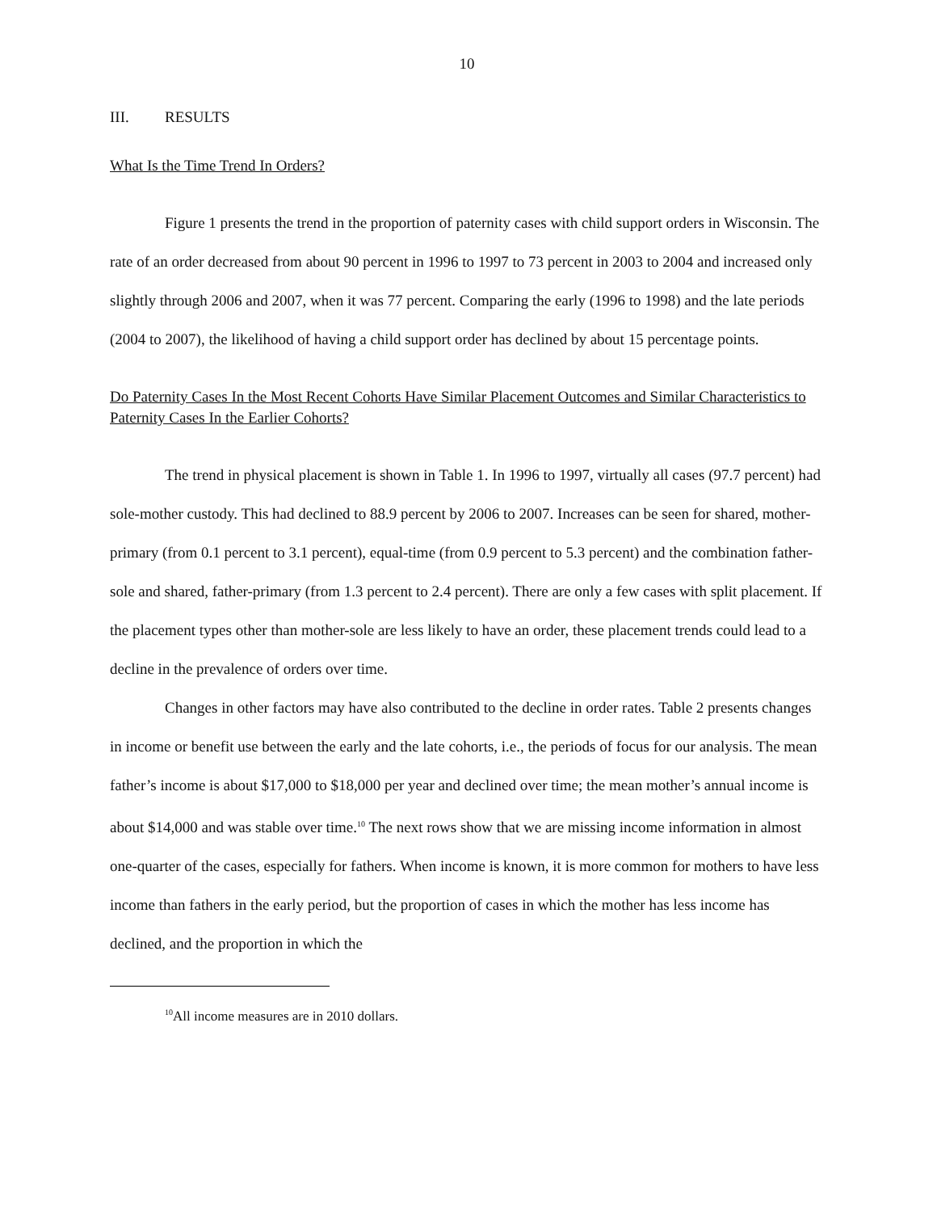10
III. RESULTS
What Is the Time Trend In Orders?
Figure 1 presents the trend in the proportion of paternity cases with child support orders in Wisconsin. The rate of an order decreased from about 90 percent in 1996 to 1997 to 73 percent in 2003 to 2004 and increased only slightly through 2006 and 2007, when it was 77 percent. Comparing the early (1996 to 1998) and the late periods (2004 to 2007), the likelihood of having a child support order has declined by about 15 percentage points.
Do Paternity Cases In the Most Recent Cohorts Have Similar Placement Outcomes and Similar Characteristics to Paternity Cases In the Earlier Cohorts?
The trend in physical placement is shown in Table 1. In 1996 to 1997, virtually all cases (97.7 percent) had sole-mother custody. This had declined to 88.9 percent by 2006 to 2007. Increases can be seen for shared, mother-primary (from 0.1 percent to 3.1 percent), equal-time (from 0.9 percent to 5.3 percent) and the combination father-sole and shared, father-primary (from 1.3 percent to 2.4 percent). There are only a few cases with split placement. If the placement types other than mother-sole are less likely to have an order, these placement trends could lead to a decline in the prevalence of orders over time.
Changes in other factors may have also contributed to the decline in order rates. Table 2 presents changes in income or benefit use between the early and the late cohorts, i.e., the periods of focus for our analysis. The mean father’s income is about $17,000 to $18,000 per year and declined over time; the mean mother’s annual income is about $14,000 and was stable over time.<sup>10</sup> The next rows show that we are missing income information in almost one-quarter of the cases, especially for fathers. When income is known, it is more common for mothers to have less income than fathers in the early period, but the proportion of cases in which the mother has less income has declined, and the proportion in which the
<sup>10</sup> All income measures are in 2010 dollars.